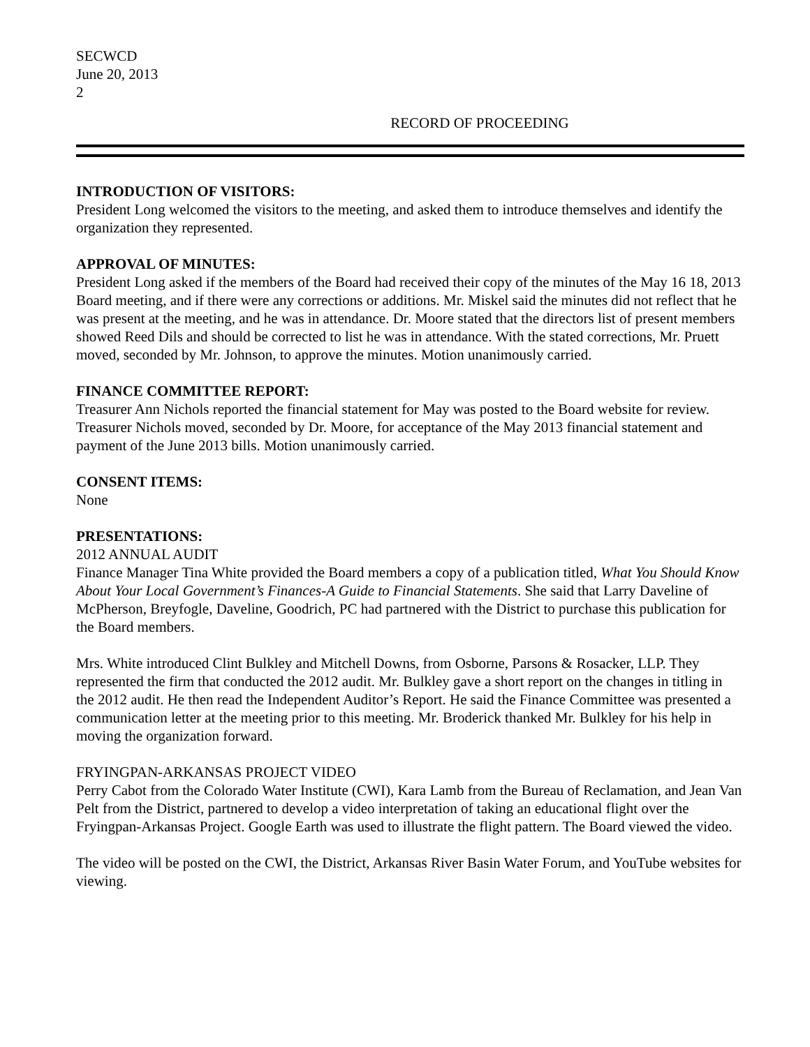SECWCD
June 20, 2013
2
RECORD OF PROCEEDING
INTRODUCTION OF VISITORS:
President Long welcomed the visitors to the meeting, and asked them to introduce themselves and identify the organization they represented.
APPROVAL OF MINUTES:
President Long asked if the members of the Board had received their copy of the minutes of the May 16 18, 2013 Board meeting, and if there were any corrections or additions. Mr. Miskel said the minutes did not reflect that he was present at the meeting, and he was in attendance. Dr. Moore stated that the directors list of present members showed Reed Dils and should be corrected to list he was in attendance. With the stated corrections, Mr. Pruett moved, seconded by Mr. Johnson, to approve the minutes. Motion unanimously carried.
FINANCE COMMITTEE REPORT:
Treasurer Ann Nichols reported the financial statement for May was posted to the Board website for review. Treasurer Nichols moved, seconded by Dr. Moore, for acceptance of the May 2013 financial statement and payment of the June 2013 bills. Motion unanimously carried.
CONSENT ITEMS:
None
PRESENTATIONS:
2012 ANNUAL AUDIT
Finance Manager Tina White provided the Board members a copy of a publication titled, What You Should Know About Your Local Government’s Finances-A Guide to Financial Statements. She said that Larry Daveline of McPherson, Breyfogle, Daveline, Goodrich, PC had partnered with the District to purchase this publication for the Board members.
Mrs. White introduced Clint Bulkley and Mitchell Downs, from Osborne, Parsons & Rosacker, LLP. They represented the firm that conducted the 2012 audit. Mr. Bulkley gave a short report on the changes in titling in the 2012 audit. He then read the Independent Auditor’s Report. He said the Finance Committee was presented a communication letter at the meeting prior to this meeting. Mr. Broderick thanked Mr. Bulkley for his help in moving the organization forward.
FRYINGPAN-ARKANSAS PROJECT VIDEO
Perry Cabot from the Colorado Water Institute (CWI), Kara Lamb from the Bureau of Reclamation, and Jean Van Pelt from the District, partnered to develop a video interpretation of taking an educational flight over the Fryingpan-Arkansas Project. Google Earth was used to illustrate the flight pattern. The Board viewed the video.
The video will be posted on the CWI, the District, Arkansas River Basin Water Forum, and YouTube websites for viewing.